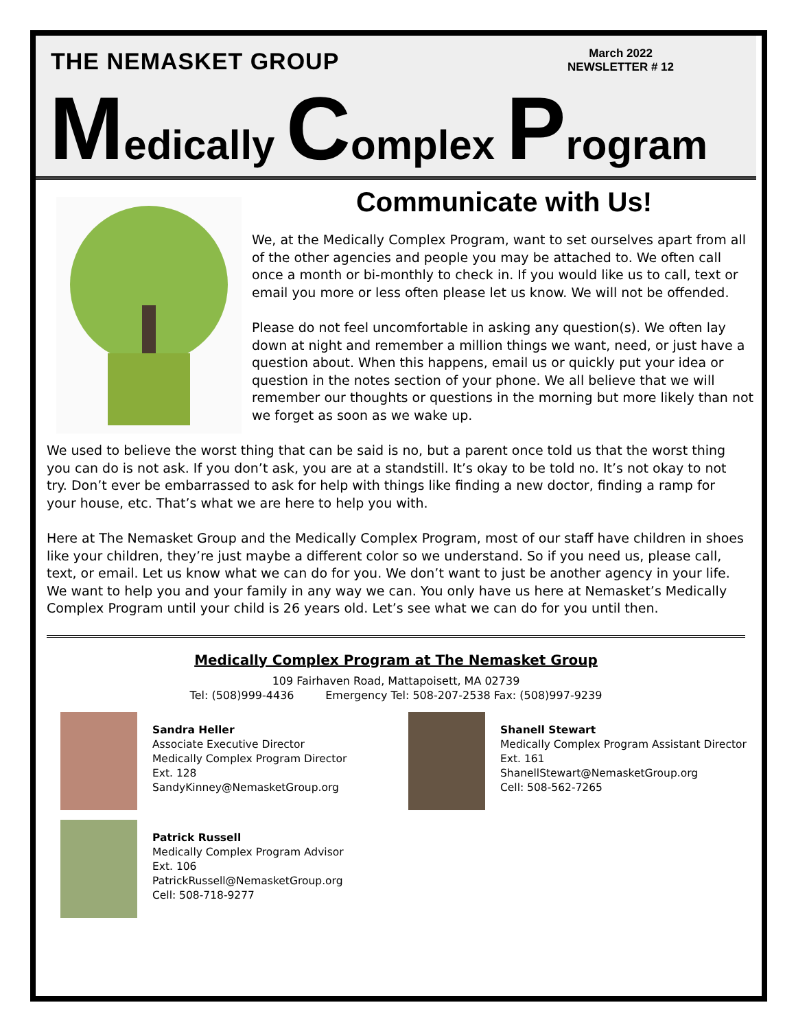THE NEMASKET GROUP
March 2022
NEWSLETTER # 12
Medically Complex Program
Communicate with Us!
We, at the Medically Complex Program, want to set ourselves apart from all of the other agencies and people you may be attached to. We often call once a month or bi-monthly to check in. If you would like us to call, text or email you more or less often please let us know. We will not be offended.
Please do not feel uncomfortable in asking any question(s). We often lay down at night and remember a million things we want, need, or just have a question about. When this happens, email us or quickly put your idea or question in the notes section of your phone. We all believe that we will remember our thoughts or questions in the morning but more likely than not we forget as soon as we wake up.
We used to believe the worst thing that can be said is no, but a parent once told us that the worst thing you can do is not ask. If you don’t ask, you are at a standstill. It’s okay to be told no. It’s not okay to not try. Don’t ever be embarrassed to ask for help with things like finding a new doctor, finding a ramp for your house, etc. That’s what we are here to help you with.
Here at The Nemasket Group and the Medically Complex Program, most of our staff have children in shoes like your children, they’re just maybe a different color so we understand. So if you need us, please call, text, or email. Let us know what we can do for you. We don’t want to just be another agency in your life. We want to help you and your family in any way we can. You only have us here at Nemasket’s Medically Complex Program until your child is 26 years old. Let’s see what we can do for you until then.
Medically Complex Program at The Nemasket Group
109 Fairhaven Road, Mattapoisett, MA 02739
Tel: (508)999-4436 Emergency Tel: 508-207-2538 Fax: (508)997-9239
Sandra Heller
Associate Executive Director
Medically Complex Program Director
Ext. 128
SandyKinney@NemasketGroup.org
Shanell Stewart
Medically Complex Program Assistant Director
Ext. 161
ShanellStewart@NemasketGroup.org
Cell: 508-562-7265
Patrick Russell
Medically Complex Program Advisor
Ext. 106
PatrickRussell@NemasketGroup.org
Cell: 508-718-9277